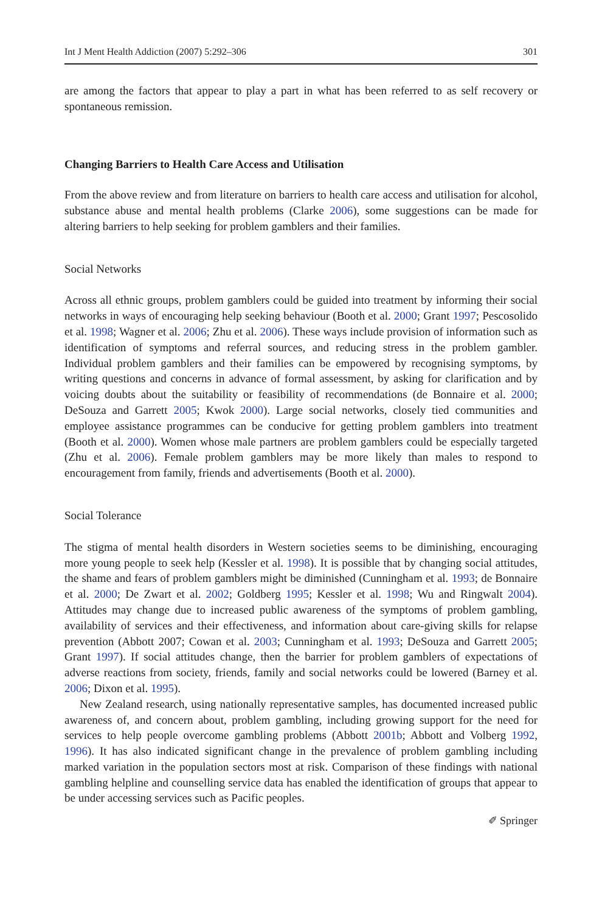Int J Ment Health Addiction (2007) 5:292–306 301
are among the factors that appear to play a part in what has been referred to as self recovery or spontaneous remission.
Changing Barriers to Health Care Access and Utilisation
From the above review and from literature on barriers to health care access and utilisation for alcohol, substance abuse and mental health problems (Clarke 2006), some suggestions can be made for altering barriers to help seeking for problem gamblers and their families.
Social Networks
Across all ethnic groups, problem gamblers could be guided into treatment by informing their social networks in ways of encouraging help seeking behaviour (Booth et al. 2000; Grant 1997; Pescosolido et al. 1998; Wagner et al. 2006; Zhu et al. 2006). These ways include provision of information such as identification of symptoms and referral sources, and reducing stress in the problem gambler. Individual problem gamblers and their families can be empowered by recognising symptoms, by writing questions and concerns in advance of formal assessment, by asking for clarification and by voicing doubts about the suitability or feasibility of recommendations (de Bonnaire et al. 2000; DeSouza and Garrett 2005; Kwok 2000). Large social networks, closely tied communities and employee assistance programmes can be conducive for getting problem gamblers into treatment (Booth et al. 2000). Women whose male partners are problem gamblers could be especially targeted (Zhu et al. 2006). Female problem gamblers may be more likely than males to respond to encouragement from family, friends and advertisements (Booth et al. 2000).
Social Tolerance
The stigma of mental health disorders in Western societies seems to be diminishing, encouraging more young people to seek help (Kessler et al. 1998). It is possible that by changing social attitudes, the shame and fears of problem gamblers might be diminished (Cunningham et al. 1993; de Bonnaire et al. 2000; De Zwart et al. 2002; Goldberg 1995; Kessler et al. 1998; Wu and Ringwalt 2004). Attitudes may change due to increased public awareness of the symptoms of problem gambling, availability of services and their effectiveness, and information about care-giving skills for relapse prevention (Abbott 2007; Cowan et al. 2003; Cunningham et al. 1993; DeSouza and Garrett 2005; Grant 1997). If social attitudes change, then the barrier for problem gamblers of expectations of adverse reactions from society, friends, family and social networks could be lowered (Barney et al. 2006; Dixon et al. 1995).
New Zealand research, using nationally representative samples, has documented increased public awareness of, and concern about, problem gambling, including growing support for the need for services to help people overcome gambling problems (Abbott 2001b; Abbott and Volberg 1992, 1996). It has also indicated significant change in the prevalence of problem gambling including marked variation in the population sectors most at risk. Comparison of these findings with national gambling helpline and counselling service data has enabled the identification of groups that appear to be under accessing services such as Pacific peoples.
✐ Springer